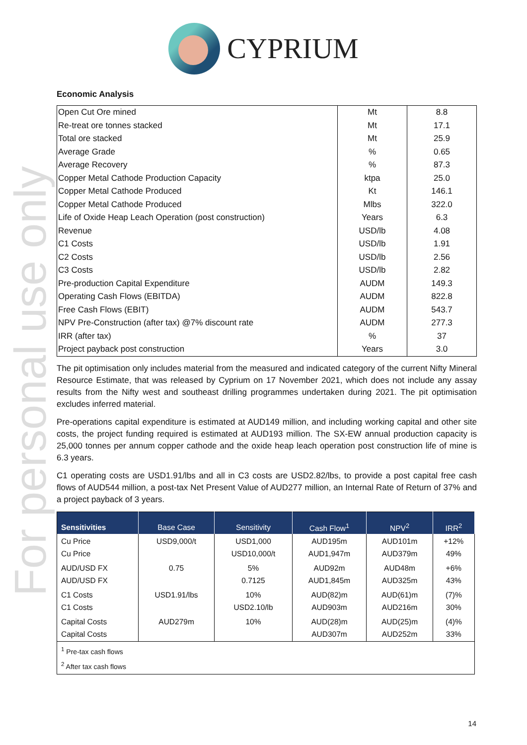For personal use only
CYPRIUM
Economic Analysis
| Open Cut Ore mined | Mt | 8.8 |
| Re-treat ore tonnes stacked | Mt | 17.1 |
| Total ore stacked | Mt | 25.9 |
| Average Grade | % | 0.65 |
| Average Recovery | % | 87.3 |
| Copper Metal Cathode Production Capacity | ktpa | 25.0 |
| Copper Metal Cathode Produced | Kt | 146.1 |
| Copper Metal Cathode Produced | Mlbs | 322.0 |
| Life of Oxide Heap Leach Operation (post construction) | Years | 6.3 |
| Revenue | USD/lb | 4.08 |
| C1 Costs | USD/lb | 1.91 |
| C2 Costs | USD/lb | 2.56 |
| C3 Costs | USD/lb | 2.82 |
| Pre-production Capital Expenditure | AUDM | 149.3 |
| Operating Cash Flows (EBITDA) | AUDM | 822.8 |
| Free Cash Flows (EBIT) | AUDM | 543.7 |
| NPV Pre-Construction (after tax) @7% discount rate | AUDM | 277.3 |
| IRR (after tax) | % | 37 |
| Project payback post construction | Years | 3.0 |
The pit optimisation only includes material from the measured and indicated category of the current Nifty Mineral Resource Estimate, that was released by Cyprium on 17 November 2021, which does not include any assay results from the Nifty west and southeast drilling programmes undertaken during 2021. The pit optimisation excludes inferred material.
Pre-operations capital expenditure is estimated at AUD149 million, and including working capital and other site costs, the project funding required is estimated at AUD193 million. The SX-EW annual production capacity is 25,000 tonnes per annum copper cathode and the oxide heap leach operation post construction life of mine is 6.3 years.
C1 operating costs are USD1.91/lbs and all in C3 costs are USD2.82/lbs, to provide a post capital free cash flows of AUD544 million, a post-tax Net Present Value of AUD277 million, an Internal Rate of Return of 37% and a project payback of 3 years.
| Sensitivities | Base Case | Sensitivity | Cash Flow<sup>1</sup> | NPV<sup>2</sup> | IRR<sup>2</sup> |
| --- | --- | --- | --- | --- | --- |
| Cu Price Cu Price | USD9,000/t | USD1,000 USD10,000/t | AUD195m AUD1,947m | AUD101m AUD379m | +12% 49% |
| AUD/USD FX AUD/USD FX | 0.75 | 5% 0.7125 | AUD92m AUD1,845m | AUD48m AUD325m | +6% 43% |
| C1 Costs C1 Costs | USD1.91/lbs | 10% USD2.10/lb | AUD(82)m AUD903m | AUD(61)m AUD216m | (7)% 30% |
| Capital Costs Capital Costs | AUD279m | 10% | AUD(28)m AUD307m | AUD(25)m AUD252m | (4)% 33% |
| <sup>1</sup> Pre-tax cash flows <sup>2</sup> After tax cash flows | | | | | |
14